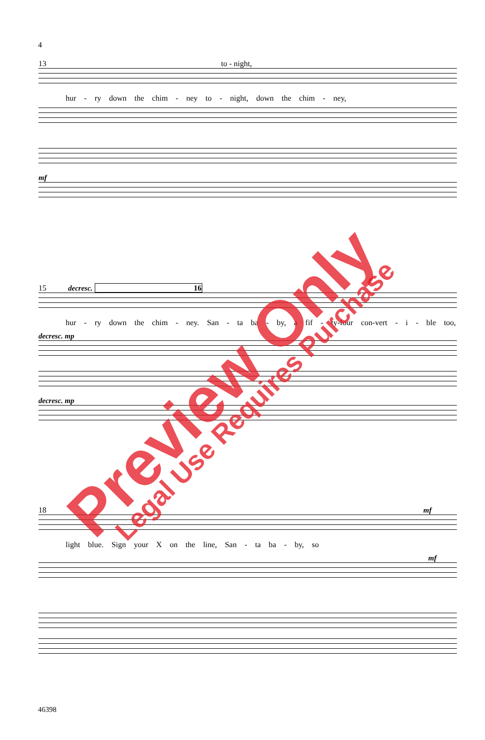4
13 to - night,
hur - ry down the chim - ney to - night, down the chim - ney,
mf
15 decresc. 16
hur - ry down the chim - ney. San - ta ba - by, a fif - ty-four con-vert - i - ble too,
decresc. mp
decresc. mp
18 mf
light blue. Sign your X on the line, San - ta ba - by, so
mf
46398
Preview Only Legal Use Requires Purchase